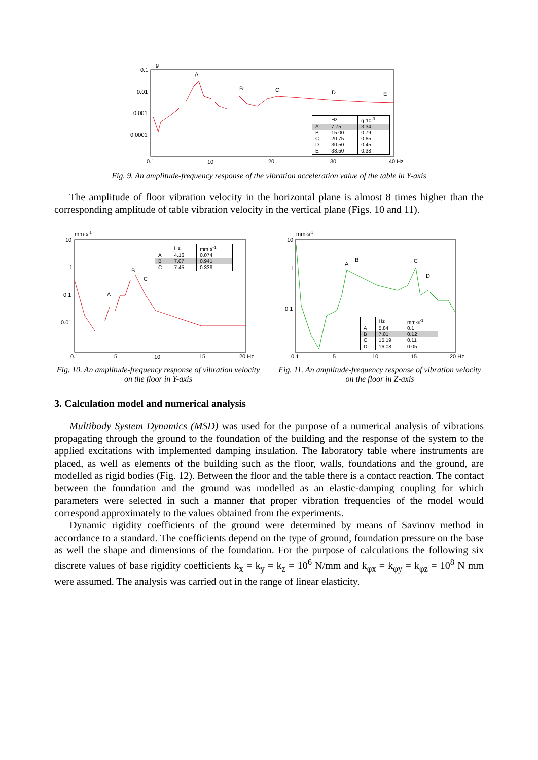0.1
0.01
0.001
0.0001
g
0.1
10
20
30
40 Hz
A
B
C
D
E
| | Hz | g·10<sup>-3</sup> |
| A | 7.75 | 3.34 |
| B | 15.00 | 0.79 |
| C | 20.75 | 0.65 |
| D | 30.50 | 0.45 |
| E | 38.50 | 0.38 |
Fig. 9. An amplitude-frequency response of the vibration acceleration value of the table in Y-axis
The amplitude of floor vibration velocity in the horizontal plane is almost 8 times higher than the corresponding amplitude of table vibration velocity in the vertical plane (Figs. 10 and 11).
mm·s-1
10
1
0.1
0.01
0.1
5
10
15
20 Hz
A
B
C
| | Hz | mm·s<sup>-1</sup> |
| A | 4.16 | 0.074 |
| B | 7.07 | 0.941 |
| C | 7.45 | 0.339 |
Fig. 10. An amplitude-frequency response of vibration velocity on the floor in Y-axis
mm·s-1
10
1
0.1
0.1
5
10
15
20 Hz
A
B
C
D
| | Hz | mm·s<sup>-1</sup> |
| A | 5.84 | 0.1 |
| B | 7.01 | 0.12 |
| C | 15.19 | 0.11 |
| D | 16.08 | 0.05 |
Fig. 11. An amplitude-frequency response of vibration velocity on the floor in Z-axis
3. Calculation model and numerical analysis
Multibody System Dynamics (MSD) was used for the purpose of a numerical analysis of vibrations propagating through the ground to the foundation of the building and the response of the system to the applied excitations with implemented damping insulation. The laboratory table where instruments are placed, as well as elements of the building such as the floor, walls, foundations and the ground, are modelled as rigid bodies (Fig. 12). Between the floor and the table there is a contact reaction. The contact between the foundation and the ground was modelled as an elastic-damping coupling for which parameters were selected in such a manner that proper vibration frequencies of the model would correspond approximately to the values obtained from the experiments.
Dynamic rigidity coefficients of the ground were determined by means of Savinov method in accordance to a standard. The coefficients depend on the type of ground, foundation pressure on the base as well the shape and dimensions of the foundation. For the purpose of calculations the following six discrete values of base rigidity coefficients k<sub>x</sub> = k<sub>y</sub> = k<sub>z</sub> = 10<sup>6</sup> N/mm and k<sub>φx</sub> = k<sub>φy</sub> = k<sub>φz</sub> = 10<sup>8</sup> N mm were assumed. The analysis was carried out in the range of linear elasticity.